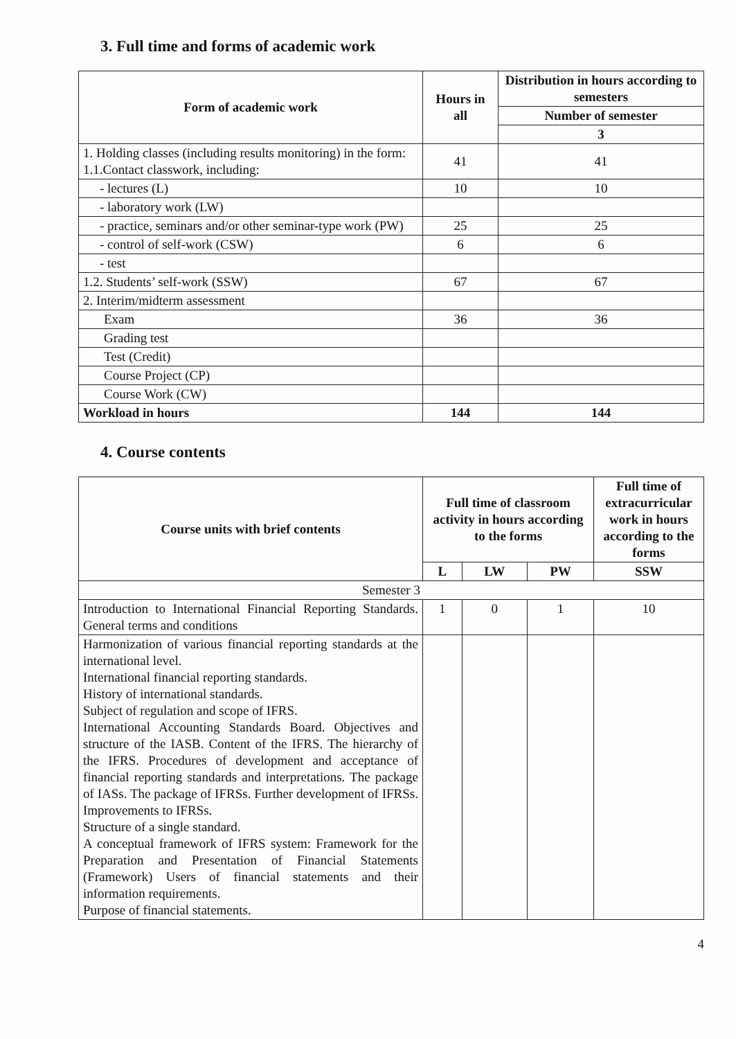3. Full time and forms of academic work
| Form of academic work | Hours in all | Distribution in hours according to semesters |
| --- | --- | --- |
| | | Number of semester |
| | | 3 |
| 1. Holding classes (including results monitoring) in the form: 1.1.Contact classwork, including: | 41 | 41 |
| - lectures (L) | 10 | 10 |
| - laboratory work (LW) | | |
| - practice, seminars and/or other seminar-type work (PW) | 25 | 25 |
| - control of self-work (CSW) | 6 | 6 |
| - test | | |
| 1.2. Students’ self-work (SSW) | 67 | 67 |
| 2. Interim/midterm assessment | | |
| Exam | 36 | 36 |
| Grading test | | |
| Test (Credit) | | |
| Course Project (CP) | | |
| Course Work (CW) | | |
| Workload in hours | 144 | 144 |
4. Course contents
| Course units with brief contents | Full time of classroom activity in hours according to the forms | | | Full time of extracurricular work in hours according to the forms |
| --- | --- | --- | --- | --- |
| | L | LW | PW | SSW |
| Semester 3 | | | | |
| Introduction to International Financial Reporting Standards. General terms and conditions | 1 | 0 | 1 | 10 |
| Harmonization of various financial reporting standards at the international level. International financial reporting standards. History of international standards. Subject of regulation and scope of IFRS. International Accounting Standards Board. Objectives and structure of the IASB. Content of the IFRS. The hierarchy of the IFRS. Procedures of development and acceptance of financial reporting standards and interpretations. The package of IASs. The package of IFRSs. Further development of IFRSs. Improvements to IFRSs. Structure of a single standard. A conceptual framework of IFRS system: Framework for the Preparation and Presentation of Financial Statements (Framework) Users of financial statements and their information requirements. Purpose of financial statements. | | | | |
4